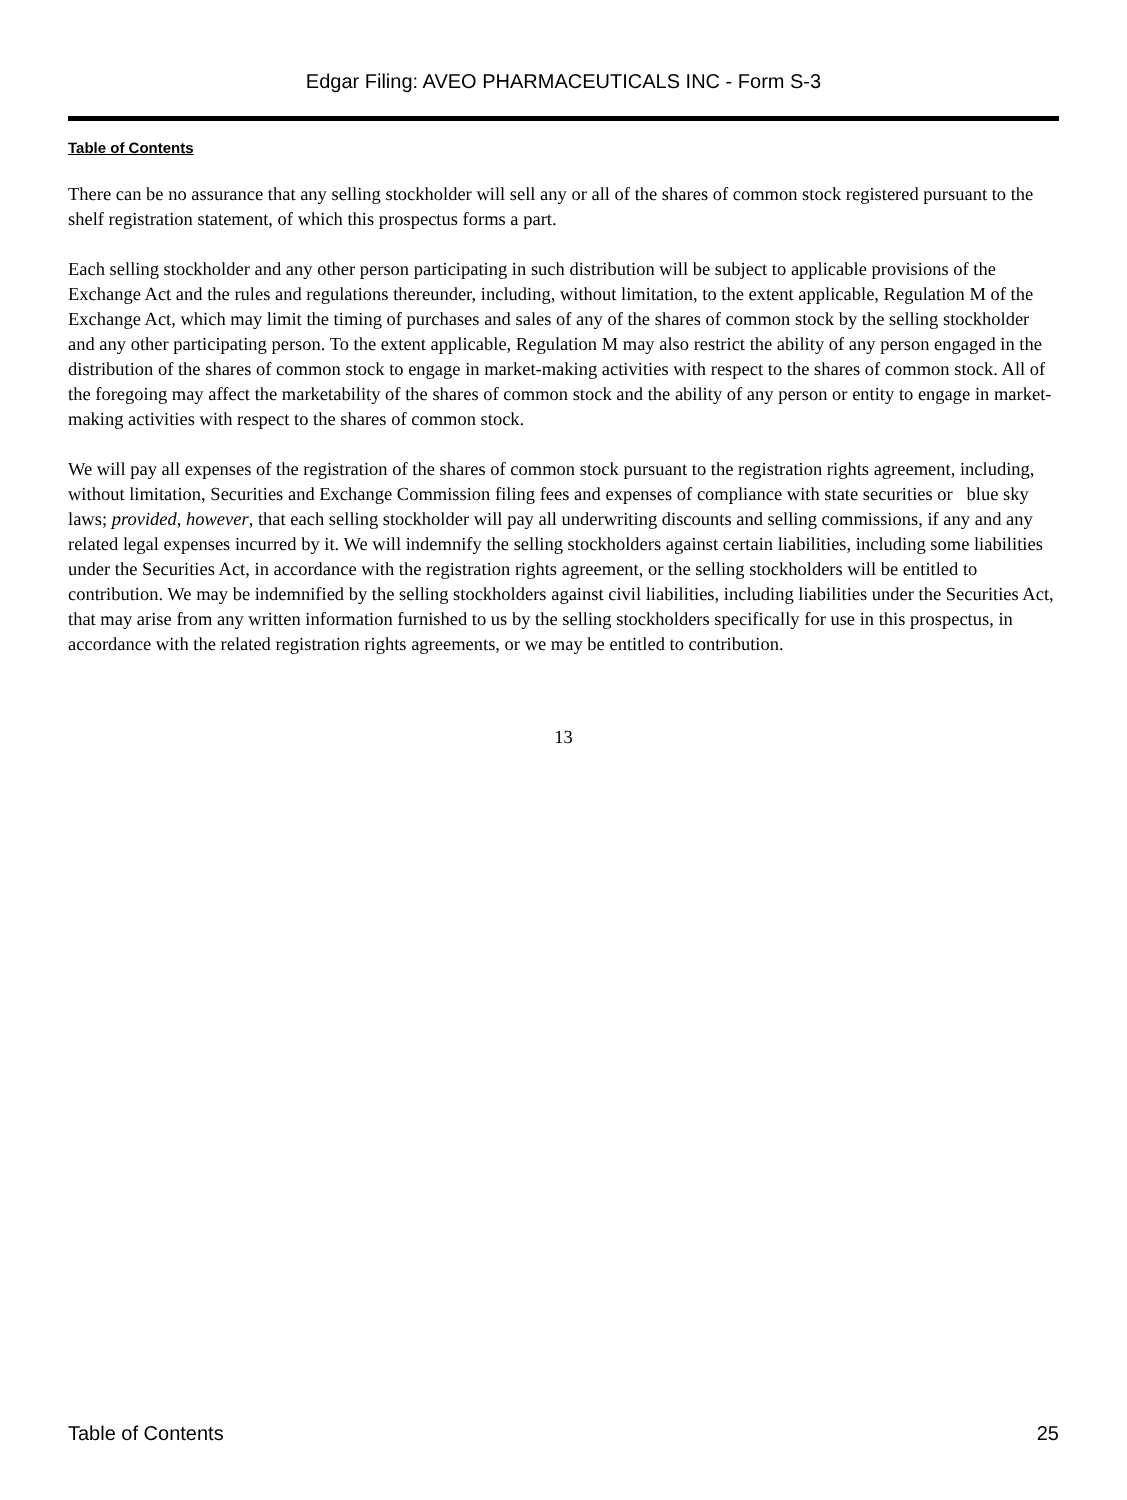Edgar Filing: AVEO PHARMACEUTICALS INC - Form S-3
Table of Contents
There can be no assurance that any selling stockholder will sell any or all of the shares of common stock registered pursuant to the shelf registration statement, of which this prospectus forms a part.
Each selling stockholder and any other person participating in such distribution will be subject to applicable provisions of the Exchange Act and the rules and regulations thereunder, including, without limitation, to the extent applicable, Regulation M of the Exchange Act, which may limit the timing of purchases and sales of any of the shares of common stock by the selling stockholder and any other participating person. To the extent applicable, Regulation M may also restrict the ability of any person engaged in the distribution of the shares of common stock to engage in market-making activities with respect to the shares of common stock. All of the foregoing may affect the marketability of the shares of common stock and the ability of any person or entity to engage in market-making activities with respect to the shares of common stock.
We will pay all expenses of the registration of the shares of common stock pursuant to the registration rights agreement, including, without limitation, Securities and Exchange Commission filing fees and expenses of compliance with state securities or blue sky laws; provided, however, that each selling stockholder will pay all underwriting discounts and selling commissions, if any and any related legal expenses incurred by it. We will indemnify the selling stockholders against certain liabilities, including some liabilities under the Securities Act, in accordance with the registration rights agreement, or the selling stockholders will be entitled to contribution. We may be indemnified by the selling stockholders against civil liabilities, including liabilities under the Securities Act, that may arise from any written information furnished to us by the selling stockholders specifically for use in this prospectus, in accordance with the related registration rights agreements, or we may be entitled to contribution.
13
Table of Contents 25